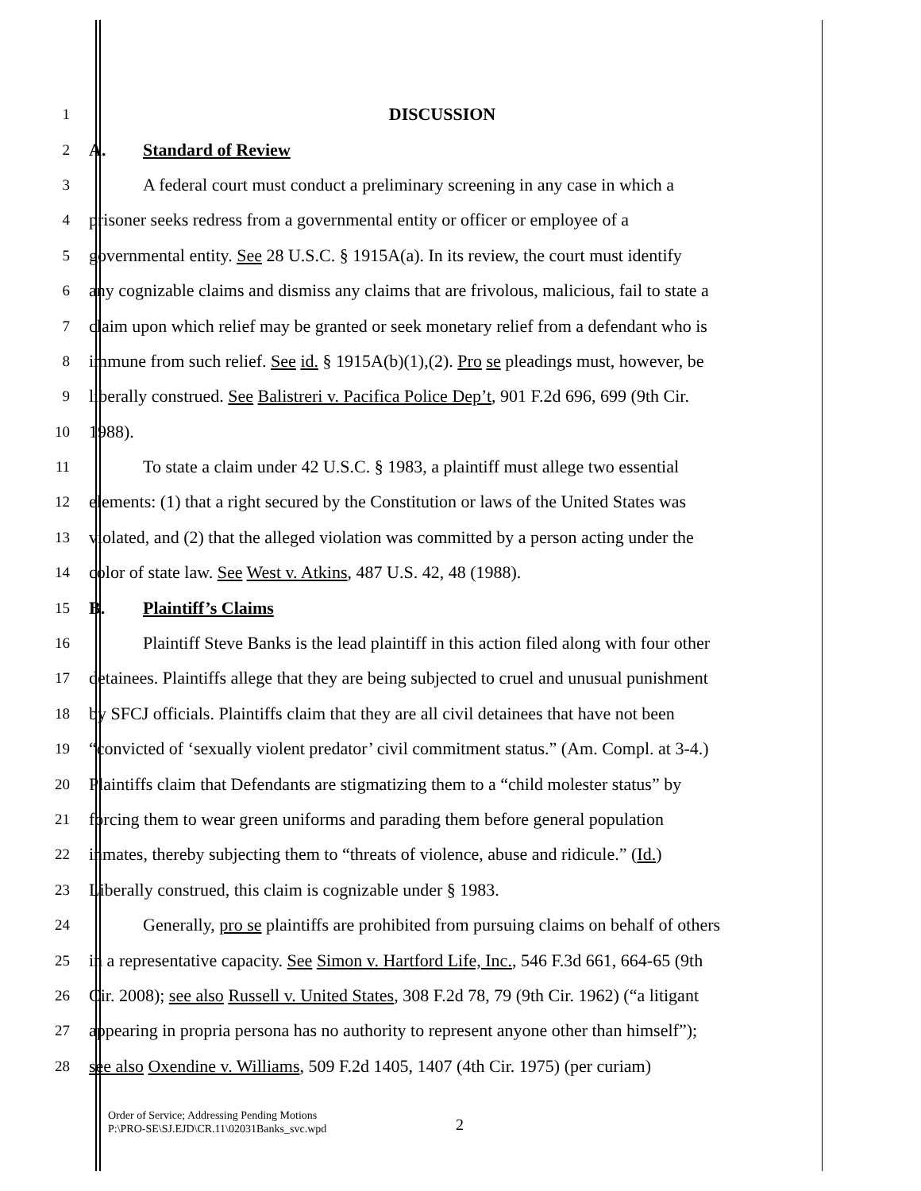1 DISCUSSION
2 A. Standard of Review
3 A federal court must conduct a preliminary screening in any case in which a
4 prisoner seeks redress from a governmental entity or officer or employee of a
5 governmental entity. See 28 U.S.C. § 1915A(a). In its review, the court must identify
6 any cognizable claims and dismiss any claims that are frivolous, malicious, fail to state a
7 claim upon which relief may be granted or seek monetary relief from a defendant who is
8 immune from such relief. See id. § 1915A(b)(1),(2). Pro se pleadings must, however, be
9 liberally construed. See Balistreri v. Pacifica Police Dep’t, 901 F.2d 696, 699 (9th Cir.
10 1988).
11 To state a claim under 42 U.S.C. § 1983, a plaintiff must allege two essential
12 elements: (1) that a right secured by the Constitution or laws of the United States was
13 violated, and (2) that the alleged violation was committed by a person acting under the
14 color of state law. See West v. Atkins, 487 U.S. 42, 48 (1988).
15 B. Plaintiff’s Claims
16 Plaintiff Steve Banks is the lead plaintiff in this action filed along with four other
17 detainees. Plaintiffs allege that they are being subjected to cruel and unusual punishment
18 by SFCJ officials. Plaintiffs claim that they are all civil detainees that have not been
19 “convicted of ‘sexually violent predator’ civil commitment status.” (Am. Compl. at 3-4.)
20 Plaintiffs claim that Defendants are stigmatizing them to a “child molester status” by
21 forcing them to wear green uniforms and parading them before general population
22 inmates, thereby subjecting them to “threats of violence, abuse and ridicule.” (Id.)
23 Liberally construed, this claim is cognizable under § 1983.
24 Generally, pro se plaintiffs are prohibited from pursuing claims on behalf of others
25 in a representative capacity. See Simon v. Hartford Life, Inc., 546 F.3d 661, 664-65 (9th
26 Cir. 2008); see also Russell v. United States, 308 F.2d 78, 79 (9th Cir. 1962) (“a litigant
27 appearing in propria persona has no authority to represent anyone other than himself”);
28 see also Oxendine v. Williams, 509 F.2d 1405, 1407 (4th Cir. 1975) (per curiam)
Order of Service; Addressing Pending Motions
P:\PRO-SE\SJ.EJD\CR.11\02031Banks_svc.wpd
2